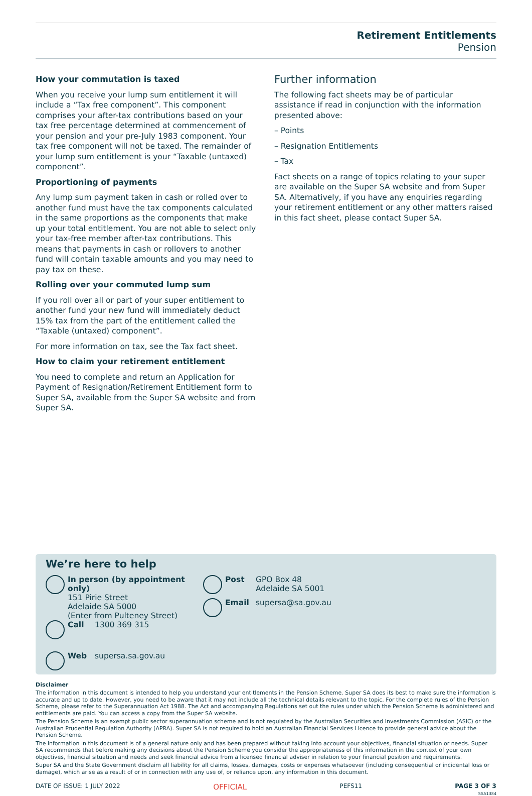Retirement Entitlements
Pension
How your commutation is taxed
When you receive your lump sum entitlement it will include a “Tax free component”. This component comprises your after-tax contributions based on your tax free percentage determined at commencement of your pension and your pre-July 1983 component. Your tax free component will not be taxed. The remainder of your lump sum entitlement is your “Taxable (untaxed) component”.
Proportioning of payments
Any lump sum payment taken in cash or rolled over to another fund must have the tax components calculated in the same proportions as the components that make up your total entitlement. You are not able to select only your tax-free member after-tax contributions. This means that payments in cash or rollovers to another fund will contain taxable amounts and you may need to pay tax on these.
Rolling over your commuted lump sum
If you roll over all or part of your super entitlement to another fund your new fund will immediately deduct 15% tax from the part of the entitlement called the “Taxable (untaxed) component”.
For more information on tax, see the Tax fact sheet.
How to claim your retirement entitlement
You need to complete and return an Application for Payment of Resignation/Retirement Entitlement form to Super SA, available from the Super SA website and from Super SA.
Further information
The following fact sheets may be of particular assistance if read in conjunction with the information presented above:
– Points
– Resignation Entitlements
– Tax
Fact sheets on a range of topics relating to your super are available on the Super SA website and from Super SA. Alternatively, if you have any enquiries regarding your retirement entitlement or any other matters raised in this fact sheet, please contact Super SA.
We’re here to help
In person (by appointment only)
151 Pirie Street
Adelaide SA 5000
(Enter from Pulteney Street)
Post GPO Box 48
Adelaide SA 5001
Email supersa@sa.gov.au
Call 1300 369 315
Web supersa.sa.gov.au
Disclaimer
The information in this document is intended to help you understand your entitlements in the Pension Scheme. Super SA does its best to make sure the information is accurate and up to date. However, you need to be aware that it may not include all the technical details relevant to the topic. For the complete rules of the Pension Scheme, please refer to the Superannuation Act 1988. The Act and accompanying Regulations set out the rules under which the Pension Scheme is administered and entitlements are paid. You can access a copy from the Super SA website.
The Pension Scheme is an exempt public sector superannuation scheme and is not regulated by the Australian Securities and Investments Commission (ASIC) or the Australian Prudential Regulation Authority (APRA). Super SA is not required to hold an Australian Financial Services Licence to provide general advice about the Pension Scheme.
The information in this document is of a general nature only and has been prepared without taking into account your objectives, financial situation or needs. Super SA recommends that before making any decisions about the Pension Scheme you consider the appropriateness of this information in the context of your own objectives, financial situation and needs and seek financial advice from a licensed financial adviser in relation to your financial position and requirements.
Super SA and the State Government disclaim all liability for all claims, losses, damages, costs or expenses whatsoever (including consequential or incidental loss or damage), which arise as a result of or in connection with any use of, or reliance upon, any information in this document.
DATE OF ISSUE: 1 JULY 2022 OFFICIAL PEFS11 PAGE 3 OF 3
SSA1384